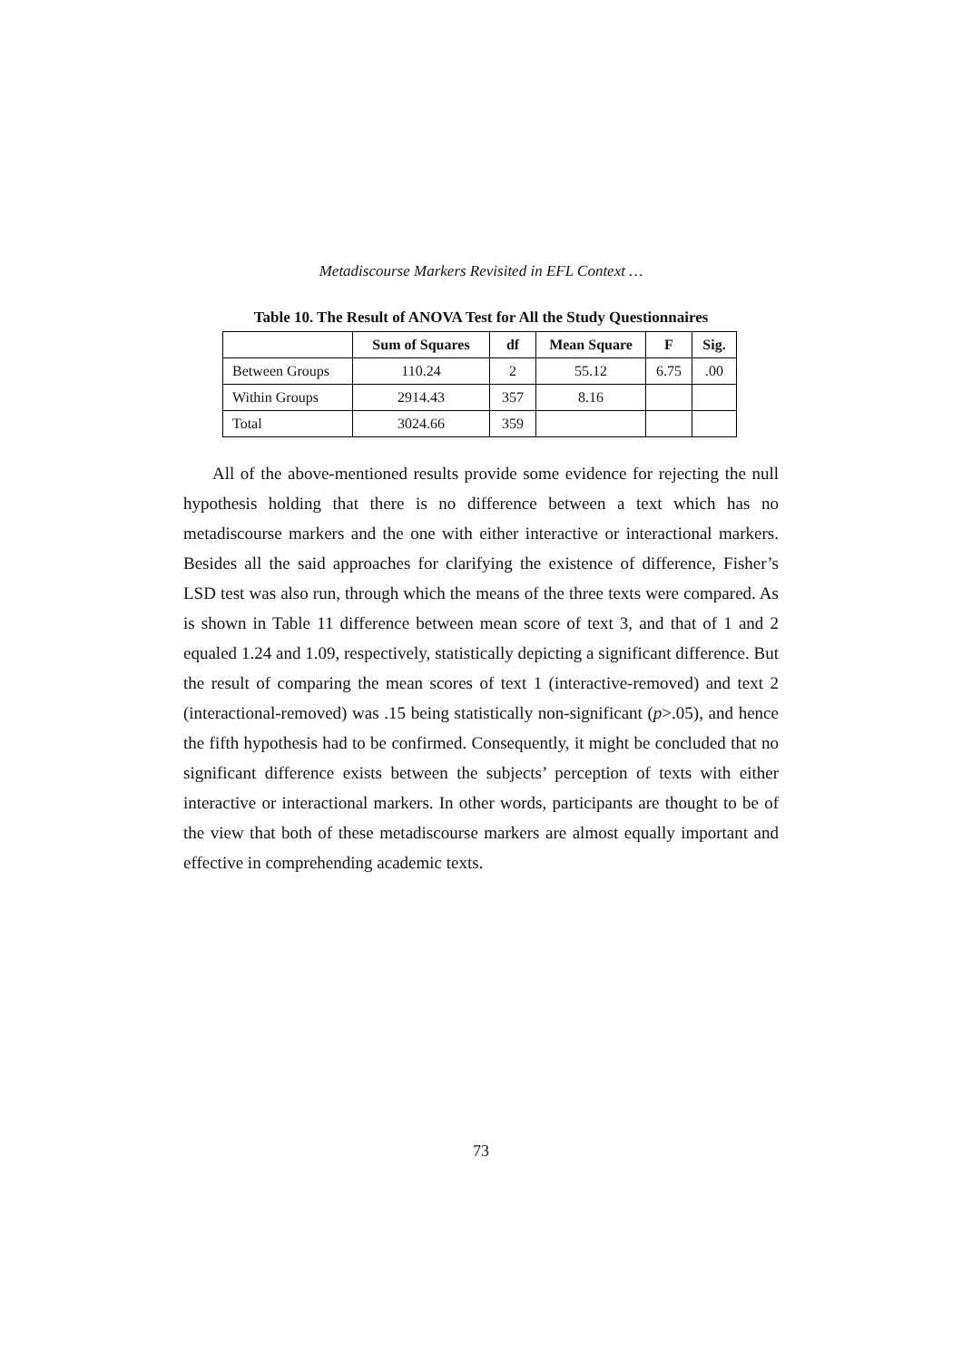Metadiscourse Markers Revisited in EFL Context …
Table 10. The Result of ANOVA Test for All the Study Questionnaires
| | Sum of Squares | df | Mean Square | F | Sig. |
| --- | --- | --- | --- | --- | --- |
| Between Groups | 110.24 | 2 | 55.12 | 6.75 | .00 |
| Within Groups | 2914.43 | 357 | 8.16 | | |
| Total | 3024.66 | 359 | | | |
All of the above-mentioned results provide some evidence for rejecting the null hypothesis holding that there is no difference between a text which has no metadiscourse markers and the one with either interactive or interactional markers. Besides all the said approaches for clarifying the existence of difference, Fisher’s LSD test was also run, through which the means of the three texts were compared. As is shown in Table 11 difference between mean score of text 3, and that of 1 and 2 equaled 1.24 and 1.09, respectively, statistically depicting a significant difference. But the result of comparing the mean scores of text 1 (interactive-removed) and text 2 (interactional-removed) was .15 being statistically non-significant (p>.05), and hence the fifth hypothesis had to be confirmed. Consequently, it might be concluded that no significant difference exists between the subjects’ perception of texts with either interactive or interactional markers. In other words, participants are thought to be of the view that both of these metadiscourse markers are almost equally important and effective in comprehending academic texts.
73